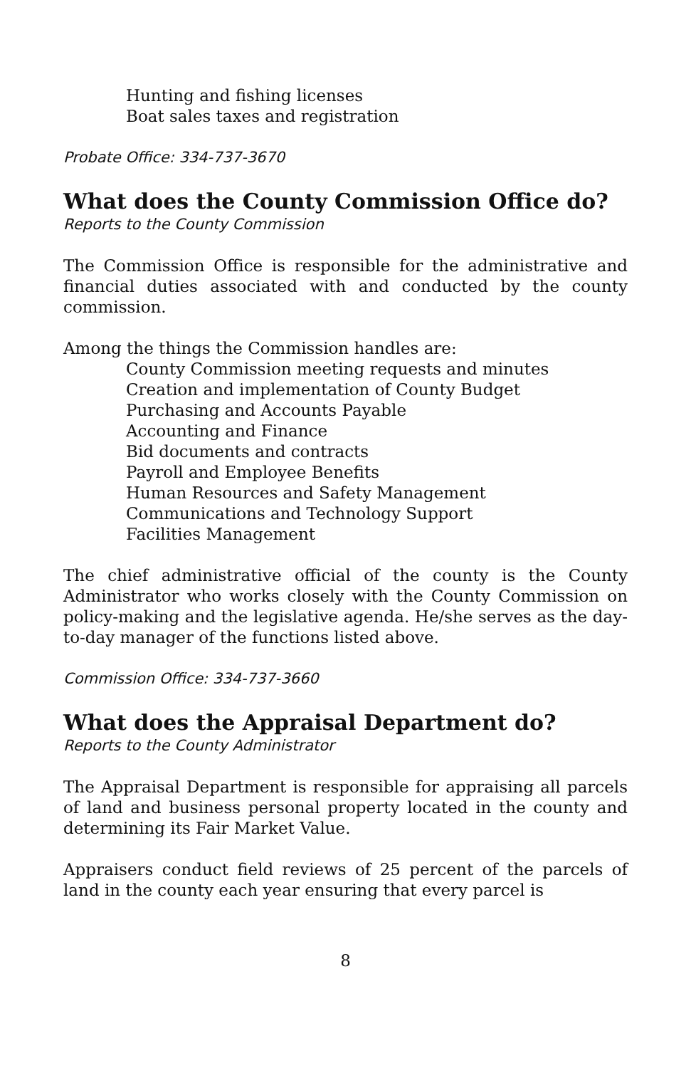Hunting and fishing licenses
Boat sales taxes and registration
Probate Office: 334-737-3670
What does the County Commission Office do?
Reports to the County Commission
The Commission Office is responsible for the administrative and financial duties associated with and conducted by the county commission.
Among the things the Commission handles are:
County Commission meeting requests and minutes
Creation and implementation of County Budget
Purchasing and Accounts Payable
Accounting and Finance
Bid documents and contracts
Payroll and Employee Benefits
Human Resources and Safety Management
Communications and Technology Support
Facilities Management
The chief administrative official of the county is the County Administrator who works closely with the County Commission on policy-making and the legislative agenda. He/she serves as the day-to-day manager of the functions listed above.
Commission Office: 334-737-3660
What does the Appraisal Department do?
Reports to the County Administrator
The Appraisal Department is responsible for appraising all parcels of land and business personal property located in the county and determining its Fair Market Value.
Appraisers conduct field reviews of 25 percent of the parcels of land in the county each year ensuring that every parcel is
8